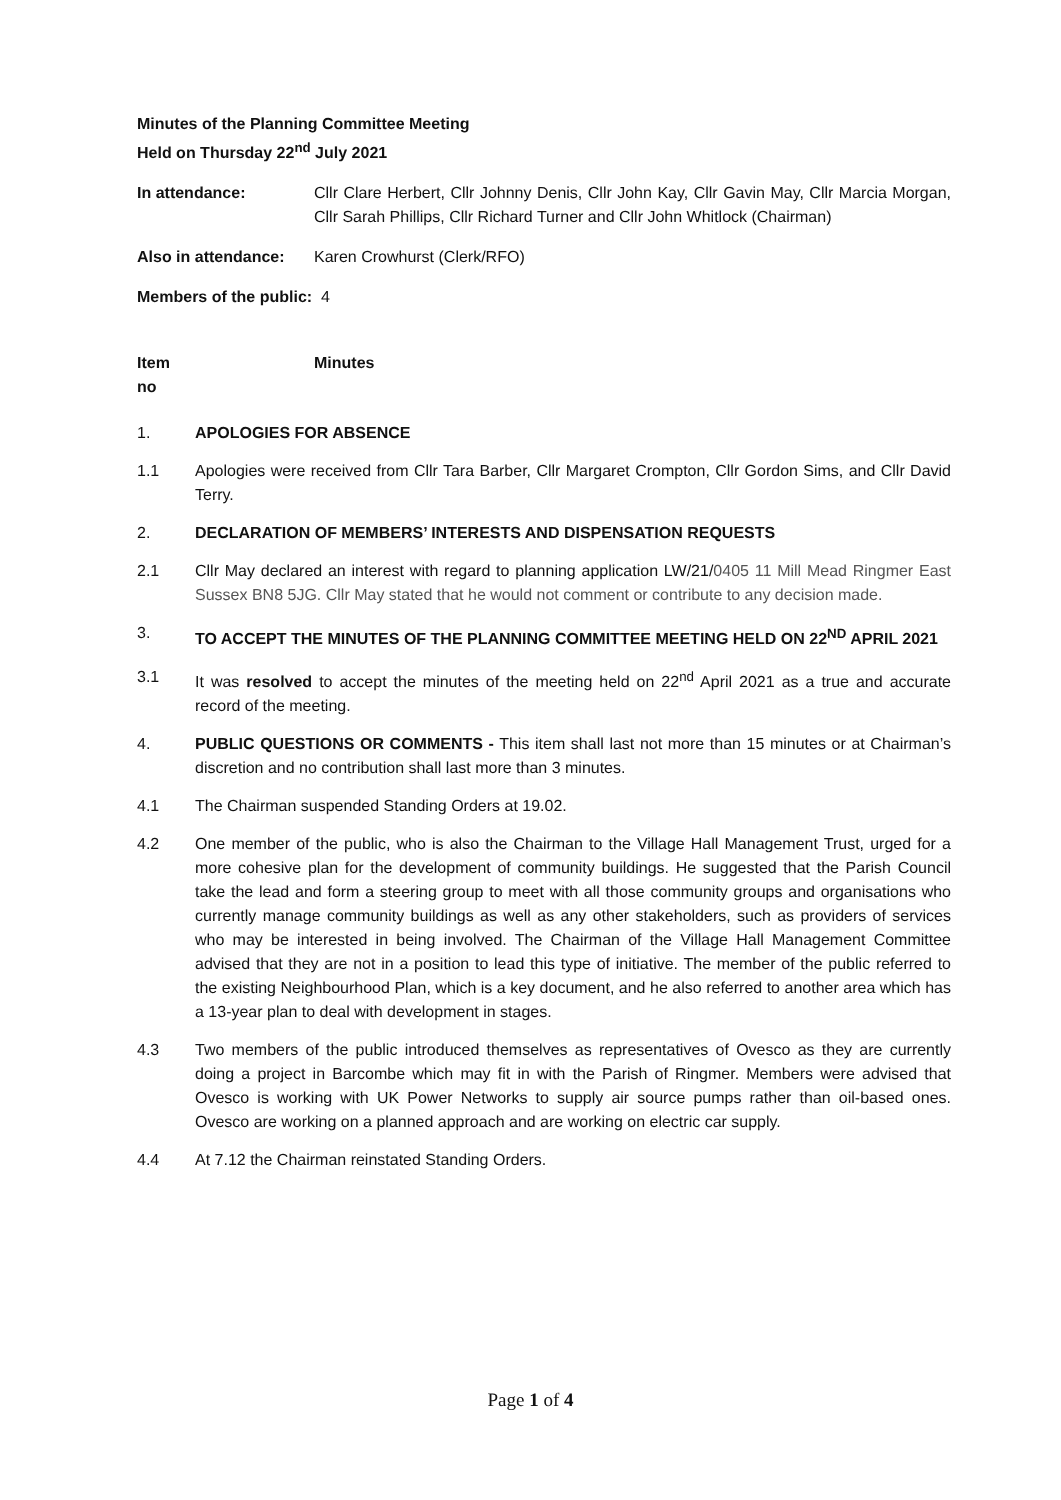Minutes of the Planning Committee Meeting
Held on Thursday 22<sup>nd</sup> July 2021
In attendance: Cllr Clare Herbert, Cllr Johnny Denis, Cllr John Kay, Cllr Gavin May, Cllr Marcia Morgan, Cllr Sarah Phillips, Cllr Richard Turner and Cllr John Whitlock (Chairman)
Also in attendance:
Karen Crowhurst (Clerk/RFO)
Members of the public: 4
Item
no
Minutes
1. APOLOGIES FOR ABSENCE
1.1 Apologies were received from Cllr Tara Barber, Cllr Margaret Crompton, Cllr Gordon Sims, and Cllr David Terry.
2. DECLARATION OF MEMBERS’ INTERESTS AND DISPENSATION REQUESTS
2.1 Cllr May declared an interest with regard to planning application LW/21/0405 11 Mill Mead Ringmer East Sussex BN8 5JG. Cllr May stated that he would not comment or contribute to any decision made.
3. TO ACCEPT THE MINUTES OF THE PLANNING COMMITTEE MEETING HELD ON 22<sup>ND</sup> APRIL 2021
3.1 It was resolved to accept the minutes of the meeting held on 22<sup>nd</sup> April 2021 as a true and accurate record of the meeting.
4. PUBLIC QUESTIONS OR COMMENTS - This item shall last not more than 15 minutes or at Chairman’s discretion and no contribution shall last more than 3 minutes.
4.1 The Chairman suspended Standing Orders at 19.02.
4.2 One member of the public, who is also the Chairman to the Village Hall Management Trust, urged for a more cohesive plan for the development of community buildings. He suggested that the Parish Council take the lead and form a steering group to meet with all those community groups and organisations who currently manage community buildings as well as any other stakeholders, such as providers of services who may be interested in being involved. The Chairman of the Village Hall Management Committee advised that they are not in a position to lead this type of initiative. The member of the public referred to the existing Neighbourhood Plan, which is a key document, and he also referred to another area which has a 13-year plan to deal with development in stages.
4.3 Two members of the public introduced themselves as representatives of Ovesco as they are currently doing a project in Barcombe which may fit in with the Parish of Ringmer. Members were advised that Ovesco is working with UK Power Networks to supply air source pumps rather than oil-based ones. Ovesco are working on a planned approach and are working on electric car supply.
4.4 At 7.12 the Chairman reinstated Standing Orders.
Page 1 of 4